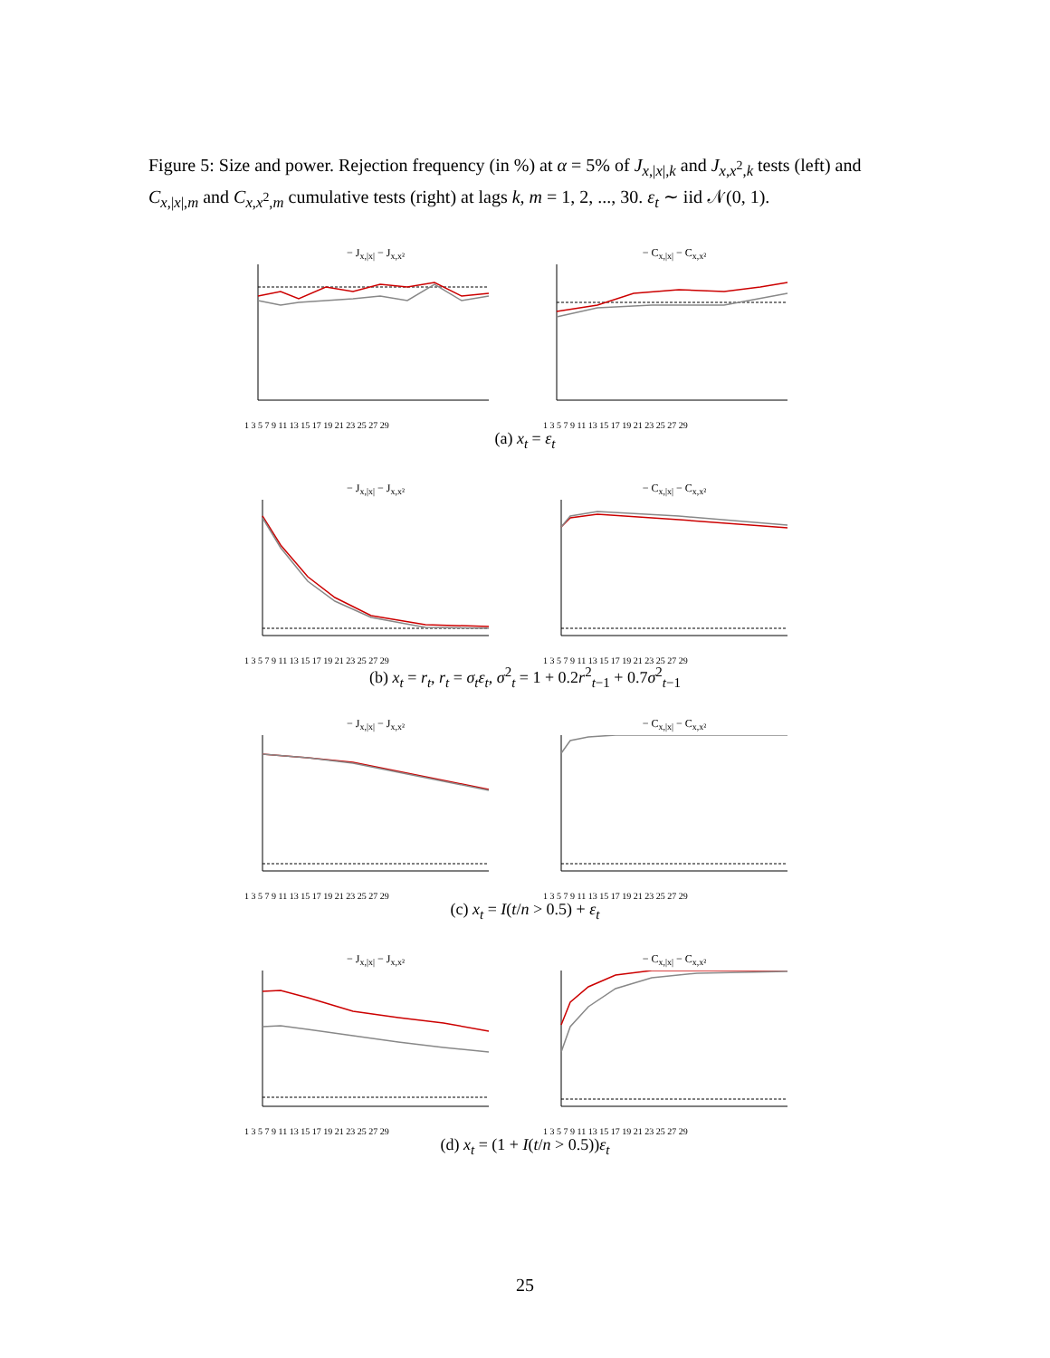Figure 5: Size and power. Rejection frequency (in %) at α = 5% of J<sub>x,|x|,k</sub> and J<sub>x,x<sup>2</sup>,k</sub> tests (left) and C<sub>x,|x|,m</sub> and C<sub>x,x<sup>2</sup>,m</sub> cumulative tests (right) at lags k, m = 1, 2, ..., 30. ε<sub>t</sub> ∼ iid 𝒩(0, 1).
− J<sub>x,|x|</sub> − J<sub>x,x²</sub>
1 3 5 7 9 11 13 15 17 19 21 23 25 27 29
− C<sub>x,|x|</sub> − C<sub>x,x²</sub>
1 3 5 7 9 11 13 15 17 19 21 23 25 27 29
(a) x<sub>t</sub> = ε<sub>t</sub>
− J<sub>x,|x|</sub> − J<sub>x,x²</sub>
1 3 5 7 9 11 13 15 17 19 21 23 25 27 29
− C<sub>x,|x|</sub> − C<sub>x,x²</sub>
1 3 5 7 9 11 13 15 17 19 21 23 25 27 29
(b) x<sub>t</sub> = r<sub>t</sub>, r<sub>t</sub> = σ<sub>t</sub>ε<sub>t</sub>, σ<sup>2</sup><sub>t</sub> = 1 + 0.2r<sup>2</sup><sub>t−1</sub> + 0.7σ<sup>2</sup><sub>t−1</sub>
− J<sub>x,|x|</sub> − J<sub>x,x²</sub>
1 3 5 7 9 11 13 15 17 19 21 23 25 27 29
− C<sub>x,|x|</sub> − C<sub>x,x²</sub>
1 3 5 7 9 11 13 15 17 19 21 23 25 27 29
(c) x<sub>t</sub> = I(t/n > 0.5) + ε<sub>t</sub>
− J<sub>x,|x|</sub> − J<sub>x,x²</sub>
1 3 5 7 9 11 13 15 17 19 21 23 25 27 29
− C<sub>x,|x|</sub> − C<sub>x,x²</sub>
1 3 5 7 9 11 13 15 17 19 21 23 25 27 29
(d) x<sub>t</sub> = (1 + I(t/n > 0.5))ε<sub>t</sub>
25